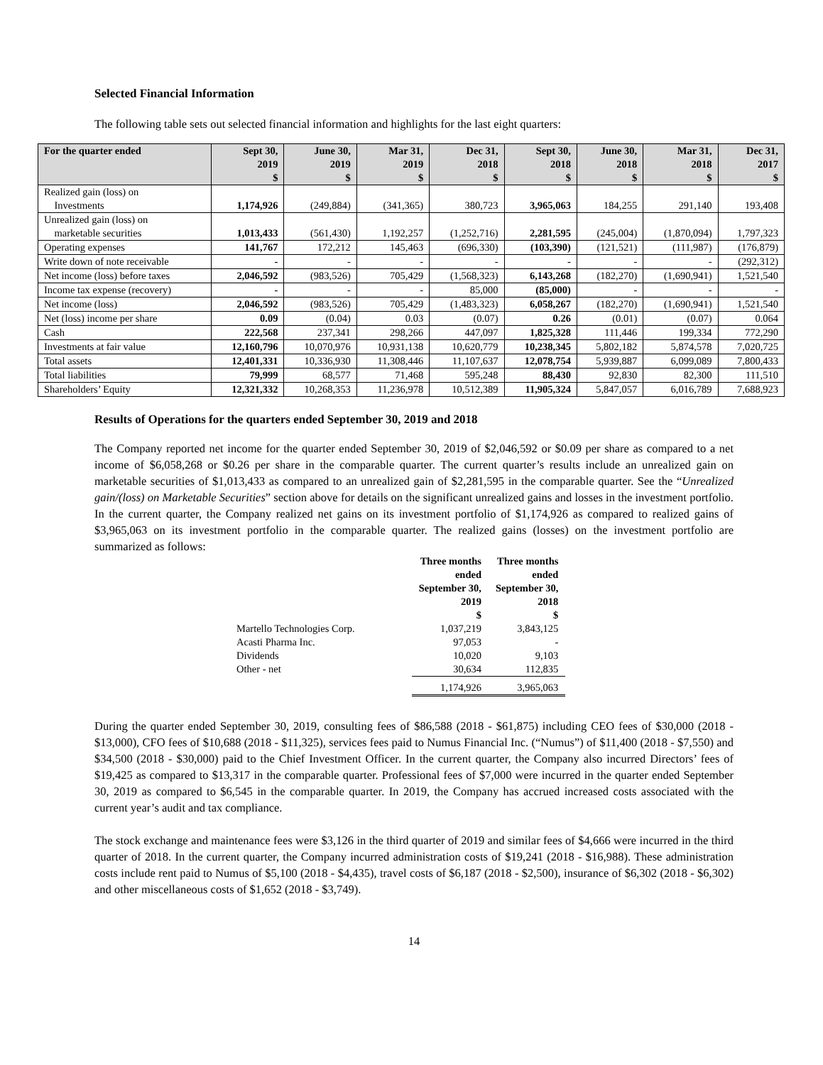Selected Financial Information
The following table sets out selected financial information and highlights for the last eight quarters:
| For the quarter ended | Sept 30, 2019 $ | June 30, 2019 $ | Mar 31, 2019 $ | Dec 31, 2018 $ | Sept 30, 2018 $ | June 30, 2018 $ | Mar 31, 2018 $ | Dec 31, 2017 $ |
| --- | --- | --- | --- | --- | --- | --- | --- | --- |
| Realized gain (loss) on Investments | 1,174,926 | (249,884) | (341,365) | 380,723 | 3,965,063 | 184,255 | 291,140 | 193,408 |
| Unrealized gain (loss) on marketable securities | 1,013,433 | (561,430) | 1,192,257 | (1,252,716) | 2,281,595 | (245,004) | (1,870,094) | 1,797,323 |
| Operating expenses | 141,767 | 172,212 | 145,463 | (696,330) | (103,390) | (121,521) | (111,987) | (176,879) |
| Write down of note receivable | - | - | - | - | - | - | - | (292,312) |
| Net income (loss) before taxes | 2,046,592 | (983,526) | 705,429 | (1,568,323) | 6,143,268 | (182,270) | (1,690,941) | 1,521,540 |
| Income tax expense (recovery) | - | - | - | 85,000 | (85,000) | - | - | - |
| Net income (loss) | 2,046,592 | (983,526) | 705,429 | (1,483,323) | 6,058,267 | (182,270) | (1,690,941) | 1,521,540 |
| Net (loss) income per share | 0.09 | (0.04) | 0.03 | (0.07) | 0.26 | (0.01) | (0.07) | 0.064 |
| Cash | 222,568 | 237,341 | 298,266 | 447,097 | 1,825,328 | 111,446 | 199,334 | 772,290 |
| Investments at fair value | 12,160,796 | 10,070,976 | 10,931,138 | 10,620,779 | 10,238,345 | 5,802,182 | 5,874,578 | 7,020,725 |
| Total assets | 12,401,331 | 10,336,930 | 11,308,446 | 11,107,637 | 12,078,754 | 5,939,887 | 6,099,089 | 7,800,433 |
| Total liabilities | 79,999 | 68,577 | 71,468 | 595,248 | 88,430 | 92,830 | 82,300 | 111,510 |
| Shareholders’ Equity | 12,321,332 | 10,268,353 | 11,236,978 | 10,512,389 | 11,905,324 | 5,847,057 | 6,016,789 | 7,688,923 |
Results of Operations for the quarters ended September 30, 2019 and 2018
The Company reported net income for the quarter ended September 30, 2019 of $2,046,592 or $0.09 per share as compared to a net income of $6,058,268 or $0.26 per share in the comparable quarter. The current quarter’s results include an unrealized gain on marketable securities of $1,013,433 as compared to an unrealized gain of $2,281,595 in the comparable quarter. See the “Unrealized gain/(loss) on Marketable Securities” section above for details on the significant unrealized gains and losses in the investment portfolio. In the current quarter, the Company realized net gains on its investment portfolio of $1,174,926 as compared to realized gains of $3,965,063 on its investment portfolio in the comparable quarter. The realized gains (losses) on the investment portfolio are summarized as follows:
| | Three months ended September 30, 2019 $ | Three months ended September 30, 2018 $ |
| --- | --- | --- |
| Martello Technologies Corp. | 1,037,219 | 3,843,125 |
| Acasti Pharma Inc. | 97,053 | - |
| Dividends | 10,020 | 9,103 |
| Other - net | 30,634 | 112,835 |
| | 1,174,926 | 3,965,063 |
During the quarter ended September 30, 2019, consulting fees of $86,588 (2018 - $61,875) including CEO fees of $30,000 (2018 - $13,000), CFO fees of $10,688 (2018 - $11,325), services fees paid to Numus Financial Inc. (“Numus”) of $11,400 (2018 - $7,550) and $34,500 (2018 - $30,000) paid to the Chief Investment Officer. In the current quarter, the Company also incurred Directors’ fees of $19,425 as compared to $13,317 in the comparable quarter. Professional fees of $7,000 were incurred in the quarter ended September 30, 2019 as compared to $6,545 in the comparable quarter. In 2019, the Company has accrued increased costs associated with the current year’s audit and tax compliance.
The stock exchange and maintenance fees were $3,126 in the third quarter of 2019 and similar fees of $4,666 were incurred in the third quarter of 2018. In the current quarter, the Company incurred administration costs of $19,241 (2018 - $16,988). These administration costs include rent paid to Numus of $5,100 (2018 - $4,435), travel costs of $6,187 (2018 - $2,500), insurance of $6,302 (2018 - $6,302) and other miscellaneous costs of $1,652 (2018 - $3,749).
14